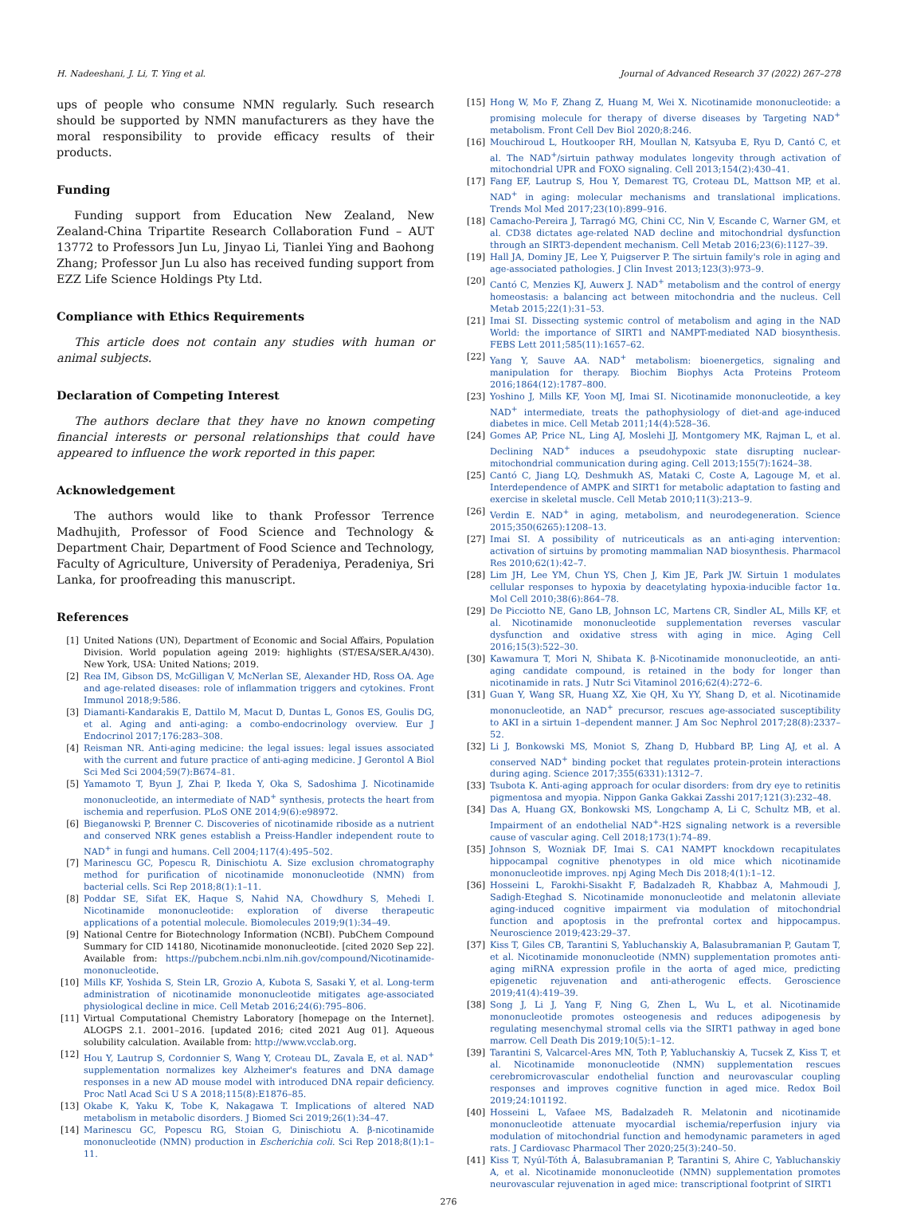H. Nadeeshani, J. Li, T. Ying et al. Journal of Advanced Research 37 (2022) 267–278
ups of people who consume NMN regularly. Such research should be supported by NMN manufacturers as they have the moral responsibility to provide efficacy results of their products.
Funding
Funding support from Education New Zealand, New Zealand-China Tripartite Research Collaboration Fund – AUT 13772 to Professors Jun Lu, Jinyao Li, Tianlei Ying and Baohong Zhang; Professor Jun Lu also has received funding support from EZZ Life Science Holdings Pty Ltd.
Compliance with Ethics Requirements
This article does not contain any studies with human or animal subjects.
Declaration of Competing Interest
The authors declare that they have no known competing financial interests or personal relationships that could have appeared to influence the work reported in this paper.
Acknowledgement
The authors would like to thank Professor Terrence Madhujith, Professor of Food Science and Technology & Department Chair, Department of Food Science and Technology, Faculty of Agriculture, University of Peradeniya, Peradeniya, Sri Lanka, for proofreading this manuscript.
References
[1] United Nations (UN), Department of Economic and Social Affairs, Population Division. World population ageing 2019: highlights (ST/ESA/SER.A/430). New York, USA: United Nations; 2019.
[2] Rea IM, Gibson DS, McGilligan V, McNerlan SE, Alexander HD, Ross OA. Age and age-related diseases: role of inflammation triggers and cytokines. Front Immunol 2018;9:586.
[3] Diamanti-Kandarakis E, Dattilo M, Macut D, Duntas L, Gonos ES, Goulis DG, et al. Aging and anti-aging: a combo-endocrinology overview. Eur J Endocrinol 2017;176:283–308.
[4] Reisman NR. Anti-aging medicine: the legal issues: legal issues associated with the current and future practice of anti-aging medicine. J Gerontol A Biol Sci Med Sci 2004;59(7):B674–81.
[5] Yamamoto T, Byun J, Zhai P, Ikeda Y, Oka S, Sadoshima J. Nicotinamide mononucleotide, an intermediate of NAD<sup>+</sup> synthesis, protects the heart from ischemia and reperfusion. PLoS ONE 2014;9(6):e98972.
[6] Bieganowski P, Brenner C. Discoveries of nicotinamide riboside as a nutrient and conserved NRK genes establish a Preiss-Handler independent route to NAD<sup>+</sup> in fungi and humans. Cell 2004;117(4):495–502.
[7] Marinescu GC, Popescu R, Dinischiotu A. Size exclusion chromatography method for purification of nicotinamide mononucleotide (NMN) from bacterial cells. Sci Rep 2018;8(1):1–11.
[8] Poddar SE, Sifat EK, Haque S, Nahid NA, Chowdhury S, Mehedi I. Nicotinamide mononucleotide: exploration of diverse therapeutic applications of a potential molecule. Biomolecules 2019;9(1):34–49.
[9] National Centre for Biotechnology Information (NCBI). PubChem Compound Summary for CID 14180, Nicotinamide mononucleotide. [cited 2020 Sep 22]. Available from: https://pubchem.ncbi.nlm.nih.gov/compound/Nicotinamide-mononucleotide.
[10] Mills KF, Yoshida S, Stein LR, Grozio A, Kubota S, Sasaki Y, et al. Long-term administration of nicotinamide mononucleotide mitigates age-associated physiological decline in mice. Cell Metab 2016;24(6):795–806.
[11] Virtual Computational Chemistry Laboratory [homepage on the Internet]. ALOGPS 2.1. 2001–2016. [updated 2016; cited 2021 Aug 01]. Aqueous solubility calculation. Available from: http://www.vcclab.org.
[12] Hou Y, Lautrup S, Cordonnier S, Wang Y, Croteau DL, Zavala E, et al. NAD<sup>+</sup> supplementation normalizes key Alzheimer's features and DNA damage responses in a new AD mouse model with introduced DNA repair deficiency. Proc Natl Acad Sci U S A 2018;115(8):E1876–85.
[13] Okabe K, Yaku K, Tobe K, Nakagawa T. Implications of altered NAD metabolism in metabolic disorders. J Biomed Sci 2019;26(1):34–47.
[14] Marinescu GC, Popescu RG, Stoian G, Dinischiotu A. β-nicotinamide mononucleotide (NMN) production in Escherichia coli. Sci Rep 2018;8(1):1–11.
[15] Hong W, Mo F, Zhang Z, Huang M, Wei X. Nicotinamide mononucleotide: a promising molecule for therapy of diverse diseases by Targeting NAD<sup>+</sup> metabolism. Front Cell Dev Biol 2020;8:246.
[16] Mouchiroud L, Houtkooper RH, Moullan N, Katsyuba E, Ryu D, Cantó C, et al. The NAD<sup>+</sup>/sirtuin pathway modulates longevity through activation of mitochondrial UPR and FOXO signaling. Cell 2013;154(2):430–41.
[17] Fang EF, Lautrup S, Hou Y, Demarest TG, Croteau DL, Mattson MP, et al. NAD<sup>+</sup> in aging: molecular mechanisms and translational implications. Trends Mol Med 2017;23(10):899–916.
[18] Camacho-Pereira J, Tarragó MG, Chini CC, Nin V, Escande C, Warner GM, et al. CD38 dictates age-related NAD decline and mitochondrial dysfunction through an SIRT3-dependent mechanism. Cell Metab 2016;23(6):1127–39.
[19] Hall JA, Dominy JE, Lee Y, Puigserver P. The sirtuin family's role in aging and age-associated pathologies. J Clin Invest 2013;123(3):973–9.
[20] Cantó C, Menzies KJ, Auwerx J. NAD<sup>+</sup> metabolism and the control of energy homeostasis: a balancing act between mitochondria and the nucleus. Cell Metab 2015;22(1):31–53.
[21] Imai SI. Dissecting systemic control of metabolism and aging in the NAD World: the importance of SIRT1 and NAMPT-mediated NAD biosynthesis. FEBS Lett 2011;585(11):1657–62.
[22] Yang Y, Sauve AA. NAD<sup>+</sup> metabolism: bioenergetics, signaling and manipulation for therapy. Biochim Biophys Acta Proteins Proteom 2016;1864(12):1787–800.
[23] Yoshino J, Mills KF, Yoon MJ, Imai SI. Nicotinamide mononucleotide, a key NAD<sup>+</sup> intermediate, treats the pathophysiology of diet-and age-induced diabetes in mice. Cell Metab 2011;14(4):528–36.
[24] Gomes AP, Price NL, Ling AJ, Moslehi JJ, Montgomery MK, Rajman L, et al. Declining NAD<sup>+</sup> induces a pseudohypoxic state disrupting nuclear-mitochondrial communication during aging. Cell 2013;155(7):1624–38.
[25] Cantó C, Jiang LQ, Deshmukh AS, Mataki C, Coste A, Lagouge M, et al. Interdependence of AMPK and SIRT1 for metabolic adaptation to fasting and exercise in skeletal muscle. Cell Metab 2010;11(3):213–9.
[26] Verdin E. NAD<sup>+</sup> in aging, metabolism, and neurodegeneration. Science 2015;350(6265):1208–13.
[27] Imai SI. A possibility of nutriceuticals as an anti-aging intervention: activation of sirtuins by promoting mammalian NAD biosynthesis. Pharmacol Res 2010;62(1):42–7.
[28] Lim JH, Lee YM, Chun YS, Chen J, Kim JE, Park JW. Sirtuin 1 modulates cellular responses to hypoxia by deacetylating hypoxia-inducible factor 1α. Mol Cell 2010;38(6):864–78.
[29] De Picciotto NE, Gano LB, Johnson LC, Martens CR, Sindler AL, Mills KF, et al. Nicotinamide mononucleotide supplementation reverses vascular dysfunction and oxidative stress with aging in mice. Aging Cell 2016;15(3):522–30.
[30] Kawamura T, Mori N, Shibata K. β-Nicotinamide mononucleotide, an anti-aging candidate compound, is retained in the body for longer than nicotinamide in rats. J Nutr Sci Vitaminol 2016;62(4):272–6.
[31] Guan Y, Wang SR, Huang XZ, Xie QH, Xu YY, Shang D, et al. Nicotinamide mononucleotide, an NAD<sup>+</sup> precursor, rescues age-associated susceptibility to AKI in a sirtuin 1–dependent manner. J Am Soc Nephrol 2017;28(8):2337–52.
[32] Li J, Bonkowski MS, Moniot S, Zhang D, Hubbard BP, Ling AJ, et al. A conserved NAD<sup>+</sup> binding pocket that regulates protein-protein interactions during aging. Science 2017;355(6331):1312–7.
[33] Tsubota K. Anti-aging approach for ocular disorders: from dry eye to retinitis pigmentosa and myopia. Nippon Ganka Gakkai Zasshi 2017;121(3):232–48.
[34] Das A, Huang GX, Bonkowski MS, Longchamp A, Li C, Schultz MB, et al. Impairment of an endothelial NAD<sup>+</sup>-H2S signaling network is a reversible cause of vascular aging. Cell 2018;173(1):74–89.
[35] Johnson S, Wozniak DF, Imai S. CA1 NAMPT knockdown recapitulates hippocampal cognitive phenotypes in old mice which nicotinamide mononucleotide improves. npj Aging Mech Dis 2018;4(1):1–12.
[36] Hosseini L, Farokhi-Sisakht F, Badalzadeh R, Khabbaz A, Mahmoudi J, Sadigh-Eteghad S. Nicotinamide mononucleotide and melatonin alleviate aging-induced cognitive impairment via modulation of mitochondrial function and apoptosis in the prefrontal cortex and hippocampus. Neuroscience 2019;423:29–37.
[37] Kiss T, Giles CB, Tarantini S, Yabluchanskiy A, Balasubramanian P, Gautam T, et al. Nicotinamide mononucleotide (NMN) supplementation promotes anti-aging miRNA expression profile in the aorta of aged mice, predicting epigenetic rejuvenation and anti-atherogenic effects. Geroscience 2019;41(4):419–39.
[38] Song J, Li J, Yang F, Ning G, Zhen L, Wu L, et al. Nicotinamide mononucleotide promotes osteogenesis and reduces adipogenesis by regulating mesenchymal stromal cells via the SIRT1 pathway in aged bone marrow. Cell Death Dis 2019;10(5):1–12.
[39] Tarantini S, Valcarcel-Ares MN, Toth P, Yabluchanskiy A, Tucsek Z, Kiss T, et al. Nicotinamide mononucleotide (NMN) supplementation rescues cerebromicrovascular endothelial function and neurovascular coupling responses and improves cognitive function in aged mice. Redox Boil 2019;24:101192.
[40] Hosseini L, Vafaee MS, Badalzadeh R. Melatonin and nicotinamide mononucleotide attenuate myocardial ischemia/reperfusion injury via modulation of mitochondrial function and hemodynamic parameters in aged rats. J Cardiovasc Pharmacol Ther 2020;25(3):240–50.
[41] Kiss T, Nyúl-Tóth Á, Balasubramanian P, Tarantini S, Ahire C, Yabluchanskiy A, et al. Nicotinamide mononucleotide (NMN) supplementation promotes neurovascular rejuvenation in aged mice: transcriptional footprint of SIRT1
276